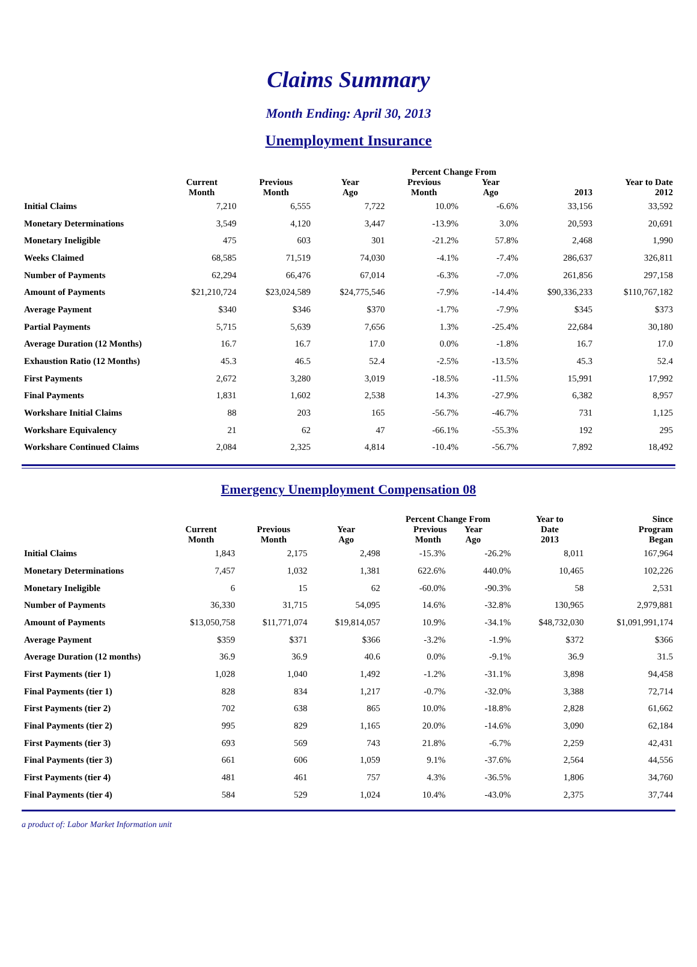Claims Summary
Month Ending: April 30, 2013
Unemployment Insurance
| | | | | Percent Change From | | | |
| --- | --- | --- | --- | --- | --- | --- | --- |
| | Current Month | Previous Month | Year Ago | Previous Month | Year Ago | 2013 | Year to Date 2012 |
| Initial Claims | 7,210 | 6,555 | 7,722 | 10.0% | -6.6% | 33,156 | 33,592 |
| Monetary Determinations | 3,549 | 4,120 | 3,447 | -13.9% | 3.0% | 20,593 | 20,691 |
| Monetary Ineligible | 475 | 603 | 301 | -21.2% | 57.8% | 2,468 | 1,990 |
| Weeks Claimed | 68,585 | 71,519 | 74,030 | -4.1% | -7.4% | 286,637 | 326,811 |
| Number of Payments | 62,294 | 66,476 | 67,014 | -6.3% | -7.0% | 261,856 | 297,158 |
| Amount of Payments | $21,210,724 | $23,024,589 | $24,775,546 | -7.9% | -14.4% | $90,336,233 | $110,767,182 |
| Average Payment | $340 | $346 | $370 | -1.7% | -7.9% | $345 | $373 |
| Partial Payments | 5,715 | 5,639 | 7,656 | 1.3% | -25.4% | 22,684 | 30,180 |
| Average Duration (12 Months) | 16.7 | 16.7 | 17.0 | 0.0% | -1.8% | 16.7 | 17.0 |
| Exhaustion Ratio (12 Months) | 45.3 | 46.5 | 52.4 | -2.5% | -13.5% | 45.3 | 52.4 |
| First Payments | 2,672 | 3,280 | 3,019 | -18.5% | -11.5% | 15,991 | 17,992 |
| Final Payments | 1,831 | 1,602 | 2,538 | 14.3% | -27.9% | 6,382 | 8,957 |
| Workshare Initial Claims | 88 | 203 | 165 | -56.7% | -46.7% | 731 | 1,125 |
| Workshare Equivalency | 21 | 62 | 47 | -66.1% | -55.3% | 192 | 295 |
| Workshare Continued Claims | 2,084 | 2,325 | 4,814 | -10.4% | -56.7% | 7,892 | 18,492 |
Emergency Unemployment Compensation 08
| | Current Month | Previous Month | Year Ago | Percent Change From Previous Year Month Ago | | Year to Date 2013 | Since Program Began |
| --- | --- | --- | --- | --- | --- | --- | --- |
| Initial Claims | 1,843 | 2,175 | 2,498 | -15.3% | -26.2% | 8,011 | 167,964 |
| Monetary Determinations | 7,457 | 1,032 | 1,381 | 622.6% | 440.0% | 10,465 | 102,226 |
| Monetary Ineligible | 6 | 15 | 62 | -60.0% | -90.3% | 58 | 2,531 |
| Number of Payments | 36,330 | 31,715 | 54,095 | 14.6% | -32.8% | 130,965 | 2,979,881 |
| Amount of Payments | $13,050,758 | $11,771,074 | $19,814,057 | 10.9% | -34.1% | $48,732,030 | $1,091,991,174 |
| Average Payment | $359 | $371 | $366 | -3.2% | -1.9% | $372 | $366 |
| Average Duration (12 months) | 36.9 | 36.9 | 40.6 | 0.0% | -9.1% | 36.9 | 31.5 |
| First Payments (tier 1) | 1,028 | 1,040 | 1,492 | -1.2% | -31.1% | 3,898 | 94,458 |
| Final Payments (tier 1) | 828 | 834 | 1,217 | -0.7% | -32.0% | 3,388 | 72,714 |
| First Payments (tier 2) | 702 | 638 | 865 | 10.0% | -18.8% | 2,828 | 61,662 |
| Final Payments (tier 2) | 995 | 829 | 1,165 | 20.0% | -14.6% | 3,090 | 62,184 |
| First Payments (tier 3) | 693 | 569 | 743 | 21.8% | -6.7% | 2,259 | 42,431 |
| Final Payments (tier 3) | 661 | 606 | 1,059 | 9.1% | -37.6% | 2,564 | 44,556 |
| First Payments (tier 4) | 481 | 461 | 757 | 4.3% | -36.5% | 1,806 | 34,760 |
| Final Payments (tier 4) | 584 | 529 | 1,024 | 10.4% | -43.0% | 2,375 | 37,744 |
a product of: Labor Market Information unit